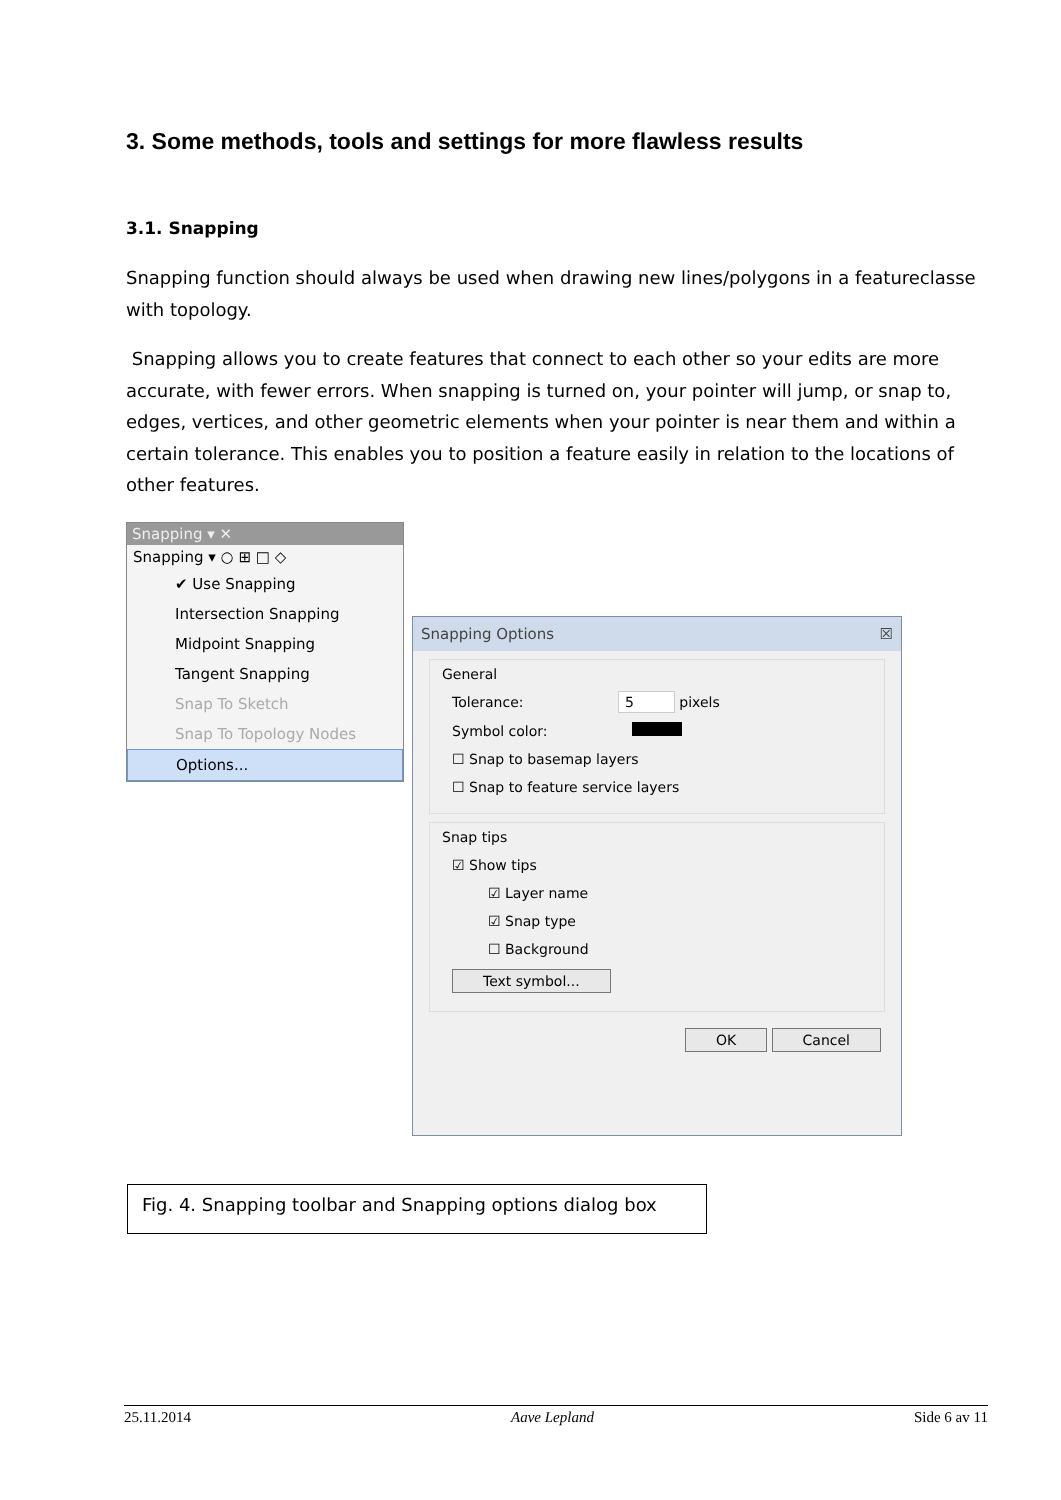3. Some methods, tools and settings for more flawless results
3.1. Snapping
Snapping function should always be used when drawing new lines/polygons in a featureclasse with topology.
Snapping allows you to create features that connect to each other so your edits are more accurate, with fewer errors. When snapping is turned on, your pointer will jump, or snap to, edges, vertices, and other geometric elements when your pointer is near them and within a certain tolerance. This enables you to position a feature easily in relation to the locations of other features.
Snapping ▾ ✕
Snapping ▾ ○ ⊞ □ ◇
✔ Use Snapping
Intersection Snapping
Midpoint Snapping
Tangent Snapping
Snap To Sketch
Snap To Topology Nodes
Options...
Snapping Options ☒
General
Tolerance: 5 pixels
Symbol color:
☐ Snap to basemap layers
☐ Snap to feature service layers
Snap tips
☑ Show tips
☑ Layer name
☑ Snap type
☐ Background
Text symbol...
OK Cancel
Fig. 4. Snapping toolbar and Snapping options dialog box
25.11.2014 Aave Lepland Side 6 av 11